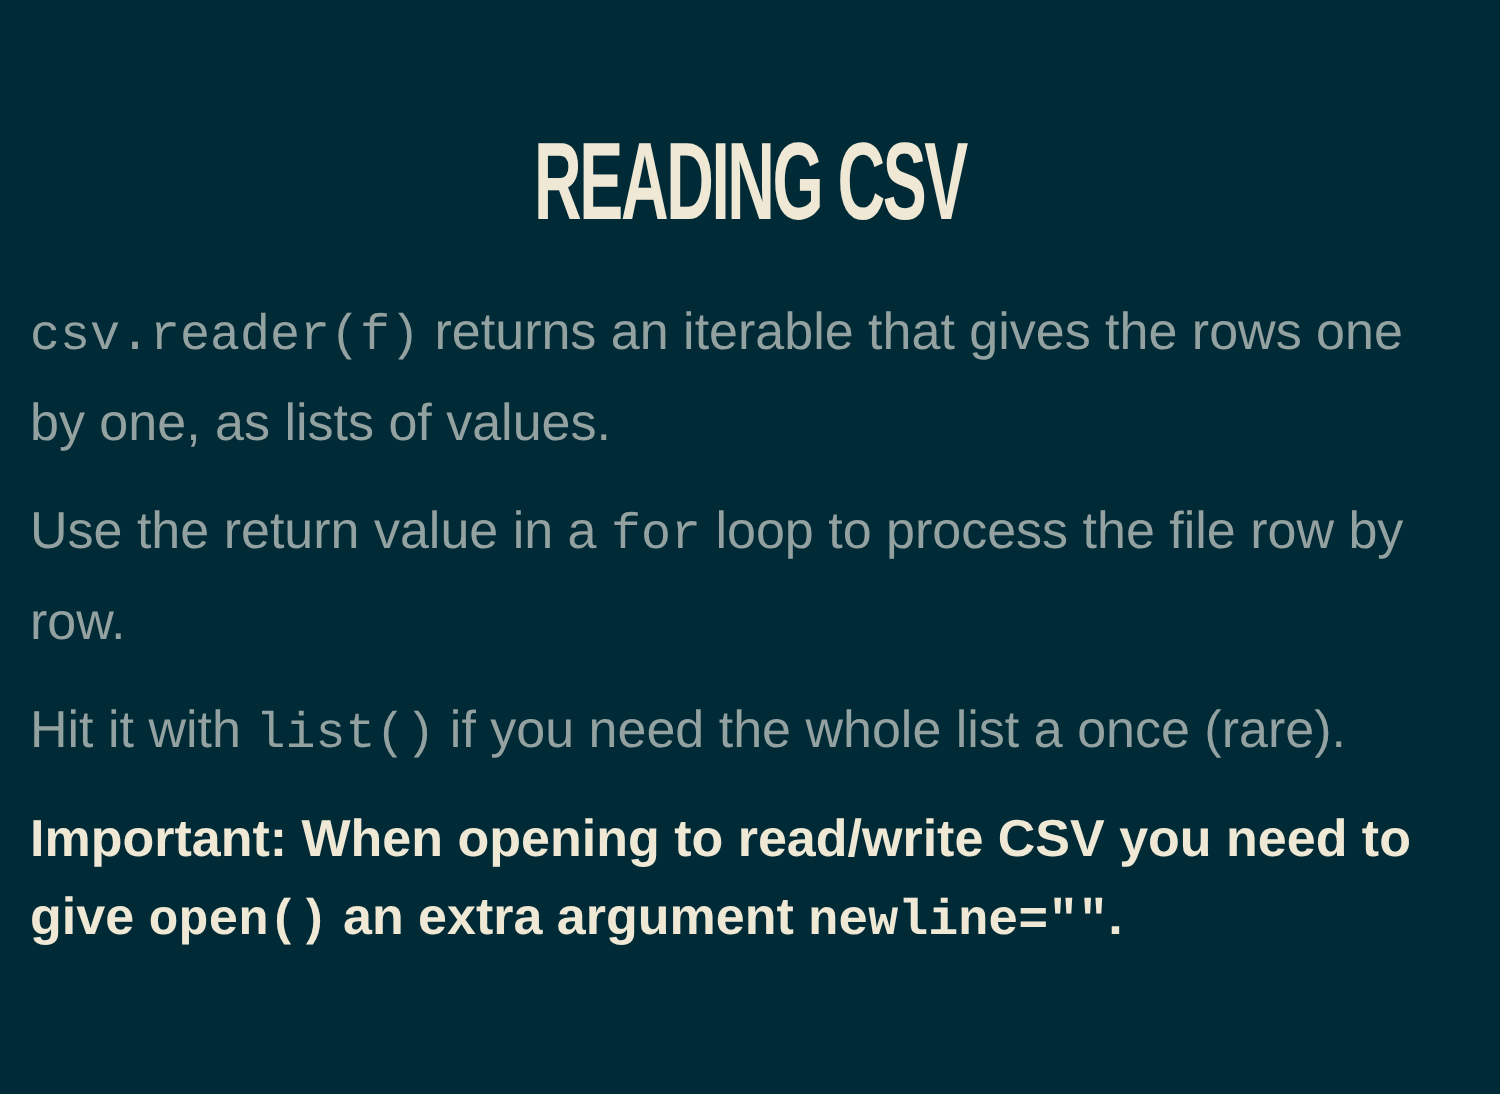READING CSV
csv.reader(f) returns an iterable that gives the rows one by one, as lists of values.
Use the return value in a for loop to process the file row by row.
Hit it with list() if you need the whole list a once (rare).
Important: When opening to read/write CSV you need to give open() an extra argument newline="".